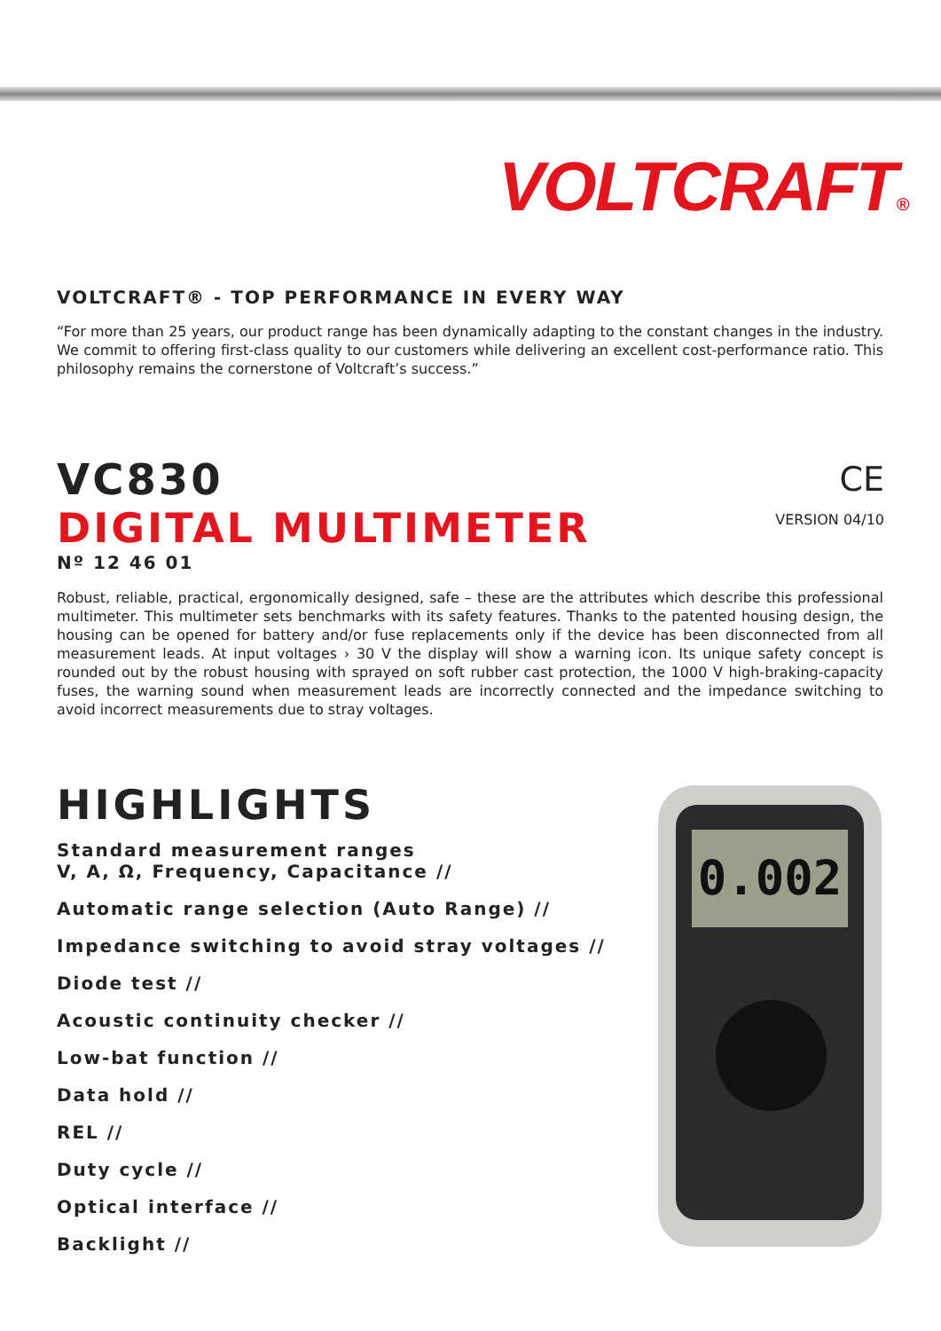VOLTCRAFT®
VOLTCRAFT® - TOP PERFORMANCE IN EVERY WAY
“For more than 25 years, our product range has been dynamically adapting to the constant changes in the industry. We commit to offering first-class quality to our customers while delivering an excellent cost-performance ratio. This philosophy remains the cornerstone of Voltcraft’s success.”
VC830
DIGITAL MULTIMETER
Nº 12 46 01
CE
VERSION 04/10
Robust, reliable, practical, ergonomically designed, safe – these are the attributes which describe this professional multimeter. This multimeter sets benchmarks with its safety features. Thanks to the patented housing design, the housing can be opened for battery and/or fuse replacements only if the device has been disconnected from all measurement leads. At input voltages › 30 V the display will show a warning icon. Its unique safety concept is rounded out by the robust housing with sprayed on soft rubber cast protection, the 1000 V high-braking-capacity fuses, the warning sound when measurement leads are incorrectly connected and the impedance switching to avoid incorrect measurements due to stray voltages.
HIGHLIGHTS
Standard measurement ranges
V, A, Ω, Frequency, Capacitance //
Automatic range selection (Auto Range) //
Impedance switching to avoid stray voltages //
Diode test //
Acoustic continuity checker //
Low-bat function //
Data hold //
REL //
Duty cycle //
Optical interface //
Backlight //
0.002